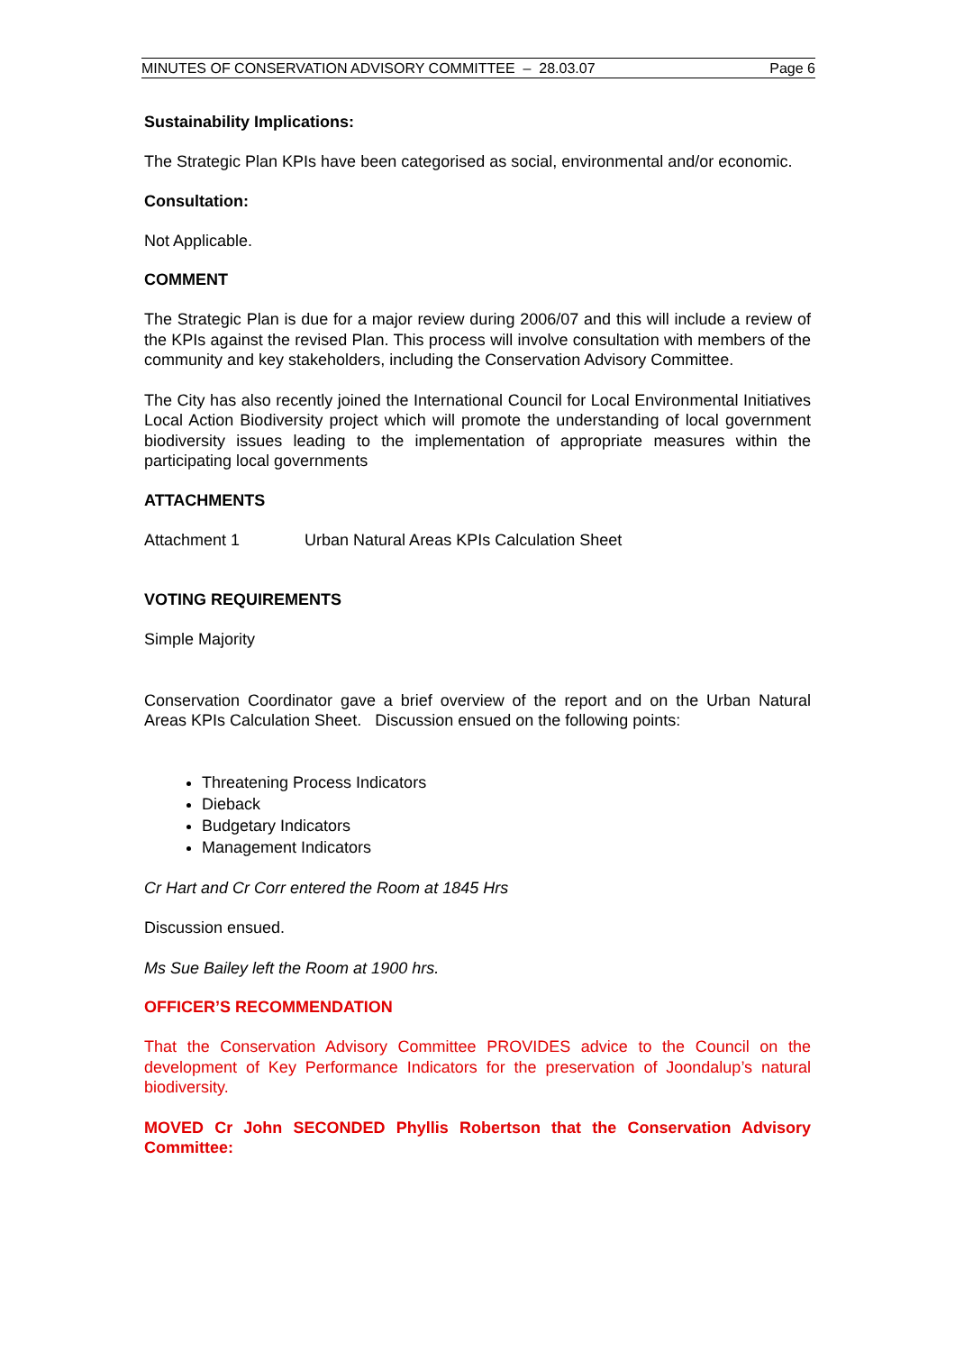MINUTES OF CONSERVATION ADVISORY COMMITTEE – 28.03.07 Page 6
Sustainability Implications:
The Strategic Plan KPIs have been categorised as social, environmental and/or economic.
Consultation:
Not Applicable.
COMMENT
The Strategic Plan is due for a major review during 2006/07 and this will include a review of the KPIs against the revised Plan. This process will involve consultation with members of the community and key stakeholders, including the Conservation Advisory Committee.
The City has also recently joined the International Council for Local Environmental Initiatives Local Action Biodiversity project which will promote the understanding of local government biodiversity issues leading to the implementation of appropriate measures within the participating local governments
ATTACHMENTS
Attachment 1 Urban Natural Areas KPIs Calculation Sheet
VOTING REQUIREMENTS
Simple Majority
Conservation Coordinator gave a brief overview of the report and on the Urban Natural Areas KPIs Calculation Sheet. Discussion ensued on the following points:
Threatening Process Indicators
Dieback
Budgetary Indicators
Management Indicators
Cr Hart and Cr Corr entered the Room at 1845 Hrs
Discussion ensued.
Ms Sue Bailey left the Room at 1900 hrs.
OFFICER’S RECOMMENDATION
That the Conservation Advisory Committee PROVIDES advice to the Council on the development of Key Performance Indicators for the preservation of Joondalup’s natural biodiversity.
MOVED Cr John SECONDED Phyllis Robertson that the Conservation Advisory Committee: